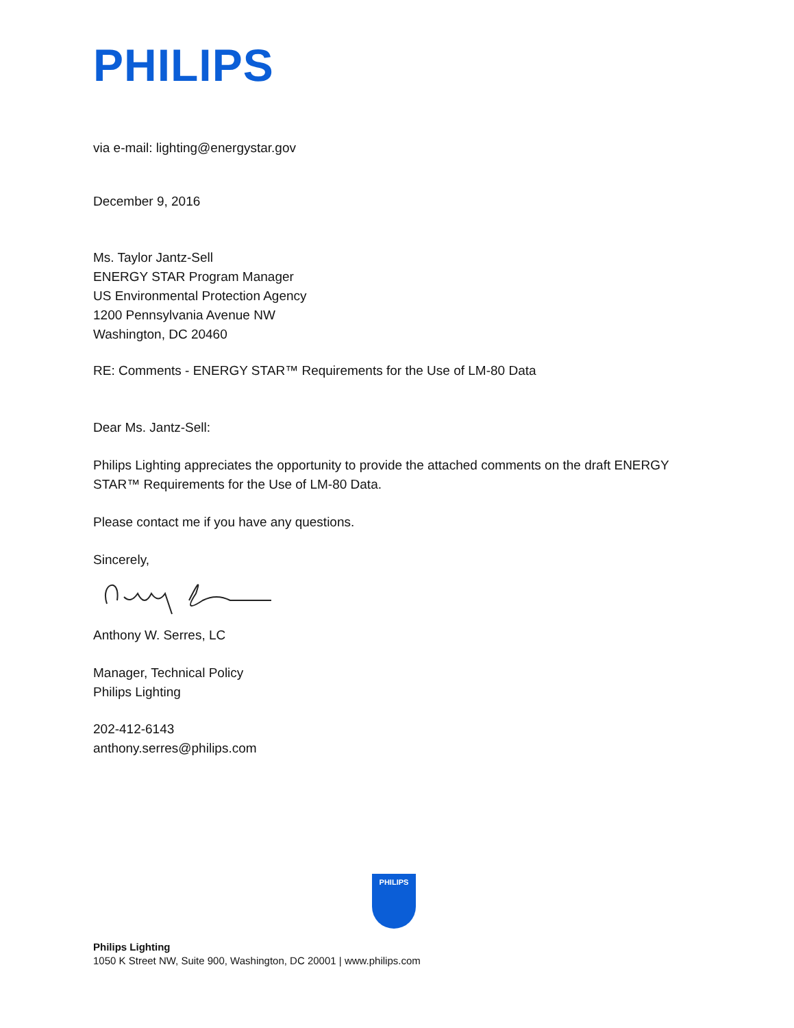PHILIPS
via e-mail: lighting@energystar.gov
December 9, 2016
Ms. Taylor Jantz-Sell
ENERGY STAR Program Manager
US Environmental Protection Agency
1200 Pennsylvania Avenue NW
Washington, DC 20460
RE: Comments - ENERGY STAR™ Requirements for the Use of LM-80 Data
Dear Ms. Jantz-Sell:
Philips Lighting appreciates the opportunity to provide the attached comments on the draft ENERGY STAR™ Requirements for the Use of LM-80 Data.
Please contact me if you have any questions.
Sincerely,
Anthony W. Serres, LC
Manager, Technical Policy
Philips Lighting
202-412-6143
anthony.serres@philips.com
PHILIPS
Philips Lighting
1050 K Street NW, Suite 900, Washington, DC 20001 | www.philips.com